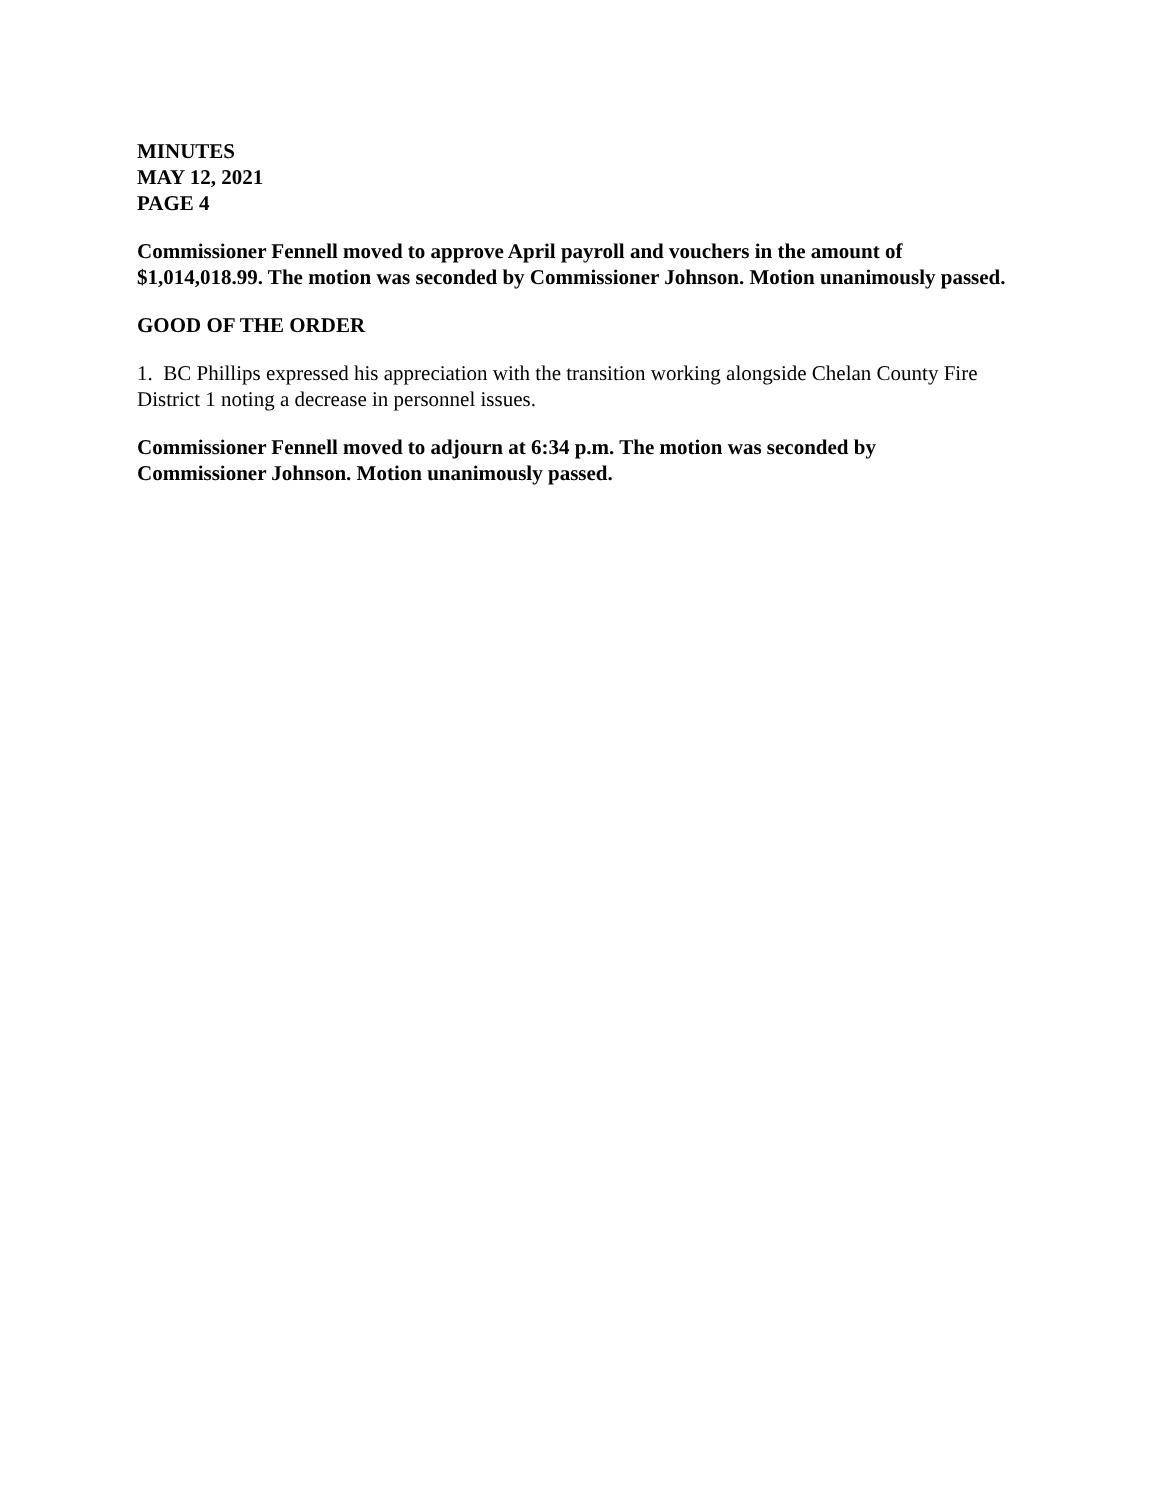MINUTES
MAY 12, 2021
PAGE 4
Commissioner Fennell moved to approve April payroll and vouchers in the amount of $1,014,018.99. The motion was seconded by Commissioner Johnson. Motion unanimously passed.
GOOD OF THE ORDER
1. BC Phillips expressed his appreciation with the transition working alongside Chelan County Fire District 1 noting a decrease in personnel issues.
Commissioner Fennell moved to adjourn at 6:34 p.m. The motion was seconded by Commissioner Johnson. Motion unanimously passed.